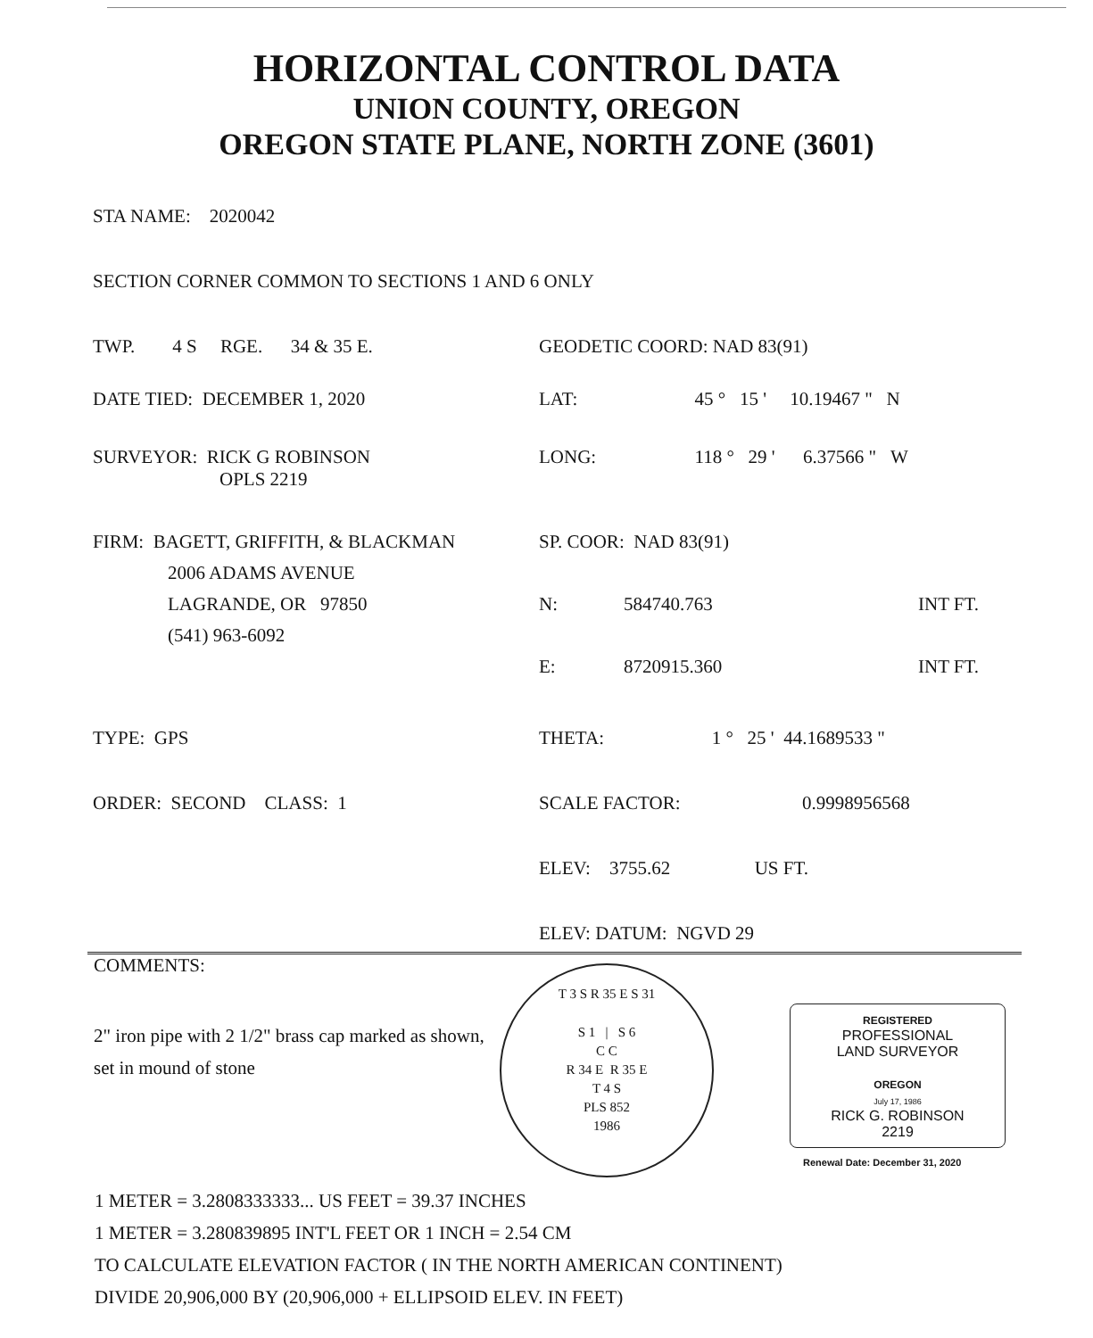HORIZONTAL CONTROL DATA
UNION COUNTY, OREGON
OREGON STATE PLANE, NORTH ZONE (3601)
STA NAME: 2020042
SECTION CORNER COMMON TO SECTIONS 1 AND 6 ONLY
TWP. 4 S RGE. 34 & 35 E.
GEODETIC COORD: NAD 83(91)
DATE TIED: DECEMBER 1, 2020 LAT: 45 ° 15 ' 10.19467 " N
SURVEYOR: RICK G ROBINSON
OPLS 2219
LONG: 118 ° 29 ' 6.37566 " W
FIRM: BAGETT, GRIFFITH, & BLACKMAN
2006 ADAMS AVENUE
LAGRANDE, OR 97850
(541) 963-6092
SP. COOR: NAD 83(91)
N: 584740.763 INT FT.
E: 8720915.360 INT FT.
TYPE: GPS THETA: 1 ° 25 ' 44.1689533 "
ORDER: SECOND CLASS: 1 SCALE FACTOR: 0.9998956568
ELEV: 3755.62 US FT.
ELEV: DATUM: NGVD 29
COMMENTS:
2" iron pipe with 2 1/2" brass cap marked as shown, set in mound of stone
T 3 S R 35 E S 31
S 1 | S 6
C C
R 34 E R 35 E
T 4 S
PLS 852
1986
REGISTERED
PROFESSIONAL
LAND SURVEYOR
OREGON
July 17, 1986
RICK G. ROBINSON
2219
Renewal Date: December 31, 2020
1 METER = 3.2808333333... US FEET = 39.37 INCHES
1 METER = 3.280839895 INT'L FEET OR 1 INCH = 2.54 CM
TO CALCULATE ELEVATION FACTOR ( IN THE NORTH AMERICAN CONTINENT)
DIVIDE 20,906,000 BY (20,906,000 + ELLIPSOID ELEV. IN FEET)